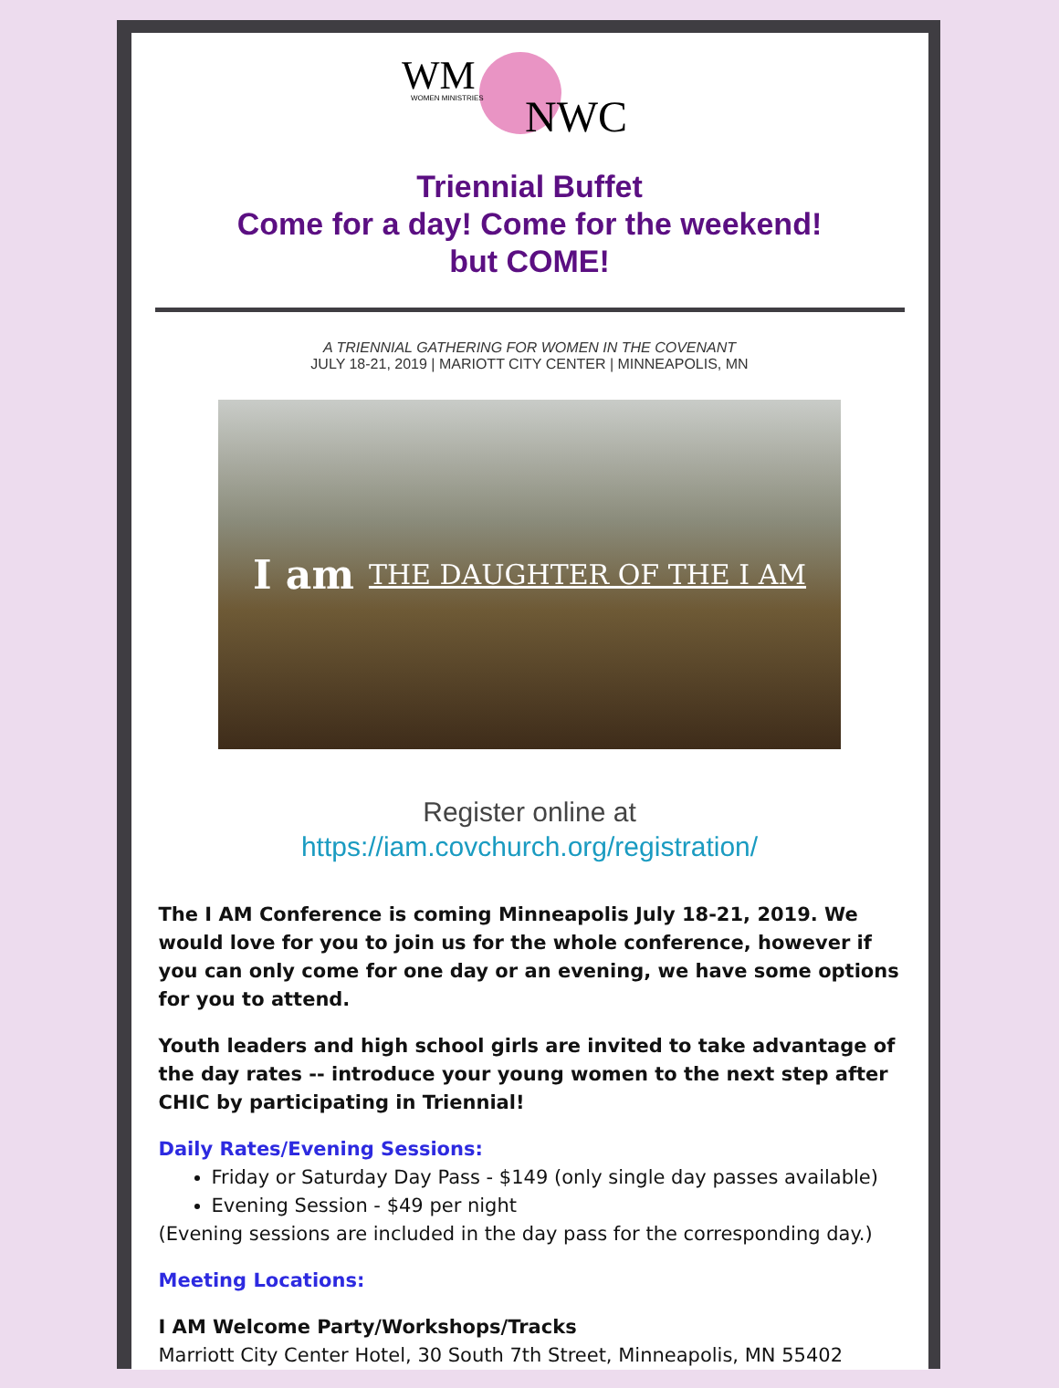WM
WOMEN MINISTRIES
NWC
Triennial Buffet
Come for a day! Come for the weekend!
but COME!
A TRIENNIAL GATHERING FOR WOMEN IN THE COVENANT
JULY 18-21, 2019 | MARIOTT CITY CENTER | MINNEAPOLIS, MN
I am THE DAUGHTER OF THE I AM
Register online at
https://iam.covchurch.org/registration/
The I AM Conference is coming Minneapolis July 18-21, 2019. We would love for you to join us for the whole conference, however if you can only come for one day or an evening, we have some options for you to attend.
Youth leaders and high school girls are invited to take advantage of the day rates -- introduce your young women to the next step after CHIC by participating in Triennial!
Daily Rates/Evening Sessions:
Friday or Saturday Day Pass - $149 (only single day passes available)
Evening Session - $49 per night
(Evening sessions are included in the day pass for the corresponding day.)
Meeting Locations:
I AM Welcome Party/Workshops/Tracks
Marriott City Center Hotel, 30 South 7th Street, Minneapolis, MN 55402